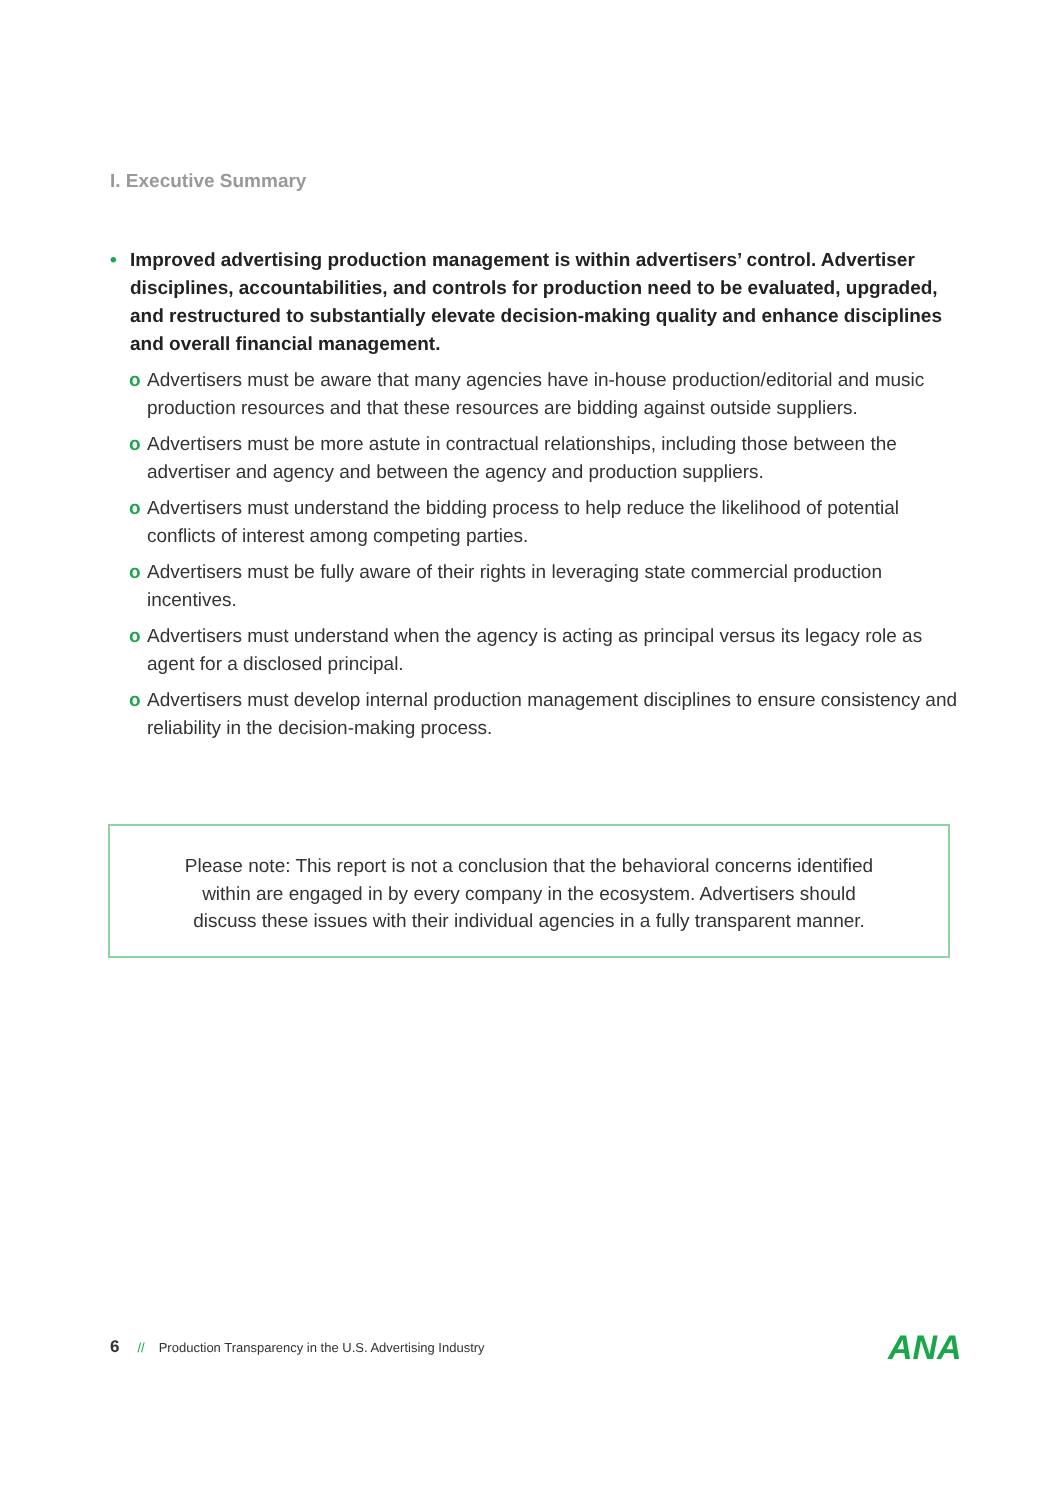I. Executive Summary
• Improved advertising production management is within advertisers’ control. Advertiser disciplines, accountabilities, and controls for production need to be evaluated, upgraded, and restructured to substantially elevate decision-making quality and enhance disciplines and overall financial management.
o Advertisers must be aware that many agencies have in-house production/editorial and music production resources and that these resources are bidding against outside suppliers.
o Advertisers must be more astute in contractual relationships, including those between the advertiser and agency and between the agency and production suppliers.
o Advertisers must understand the bidding process to help reduce the likelihood of potential conflicts of interest among competing parties.
o Advertisers must be fully aware of their rights in leveraging state commercial production incentives.
o Advertisers must understand when the agency is acting as principal versus its legacy role as agent for a disclosed principal.
o Advertisers must develop internal production management disciplines to ensure consistency and reliability in the decision-making process.
Please note: This report is not a conclusion that the behavioral concerns identified
within are engaged in by every company in the ecosystem. Advertisers should
discuss these issues with their individual agencies in a fully transparent manner.
6 // Production Transparency in the U.S. Advertising Industry
ANA